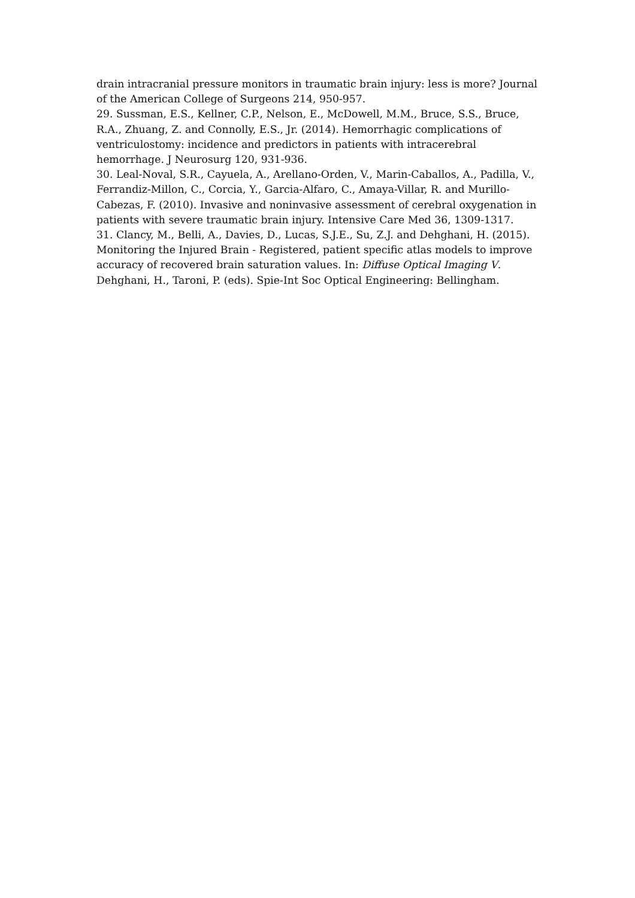drain intracranial pressure monitors in traumatic brain injury: less is more? Journal of the American College of Surgeons 214, 950-957.
29. Sussman, E.S., Kellner, C.P., Nelson, E., McDowell, M.M., Bruce, S.S., Bruce, R.A., Zhuang, Z. and Connolly, E.S., Jr. (2014). Hemorrhagic complications of ventriculostomy: incidence and predictors in patients with intracerebral hemorrhage. J Neurosurg 120, 931-936.
30. Leal-Noval, S.R., Cayuela, A., Arellano-Orden, V., Marin-Caballos, A., Padilla, V., Ferrandiz-Millon, C., Corcia, Y., Garcia-Alfaro, C., Amaya-Villar, R. and Murillo-Cabezas, F. (2010). Invasive and noninvasive assessment of cerebral oxygenation in patients with severe traumatic brain injury. Intensive Care Med 36, 1309-1317.
31. Clancy, M., Belli, A., Davies, D., Lucas, S.J.E., Su, Z.J. and Dehghani, H. (2015). Monitoring the Injured Brain - Registered, patient specific atlas models to improve accuracy of recovered brain saturation values. In: Diffuse Optical Imaging V. Dehghani, H., Taroni, P. (eds). Spie-Int Soc Optical Engineering: Bellingham.